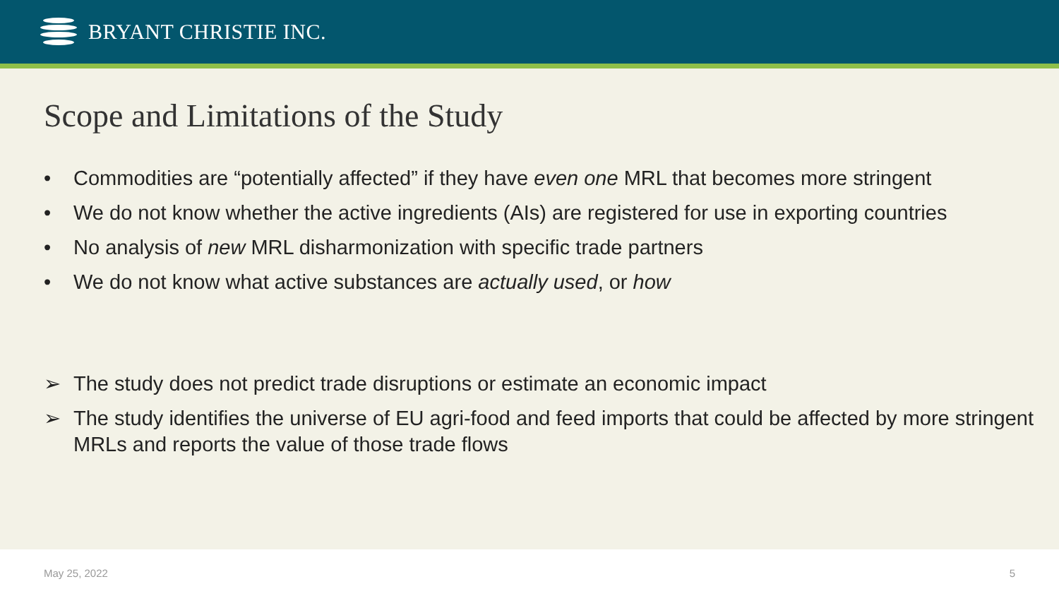BRYANT CHRISTIE INC.
Scope and Limitations of the Study
• Commodities are “potentially affected” if they have even one MRL that becomes more stringent
• We do not know whether the active ingredients (AIs) are registered for use in exporting countries
• No analysis of new MRL disharmonization with specific trade partners
• We do not know what active substances are actually used, or how
➢ The study does not predict trade disruptions or estimate an economic impact
➢ The study identifies the universe of EU agri-food and feed imports that could be affected by more stringent MRLs and reports the value of those trade flows
May 25, 2022 5